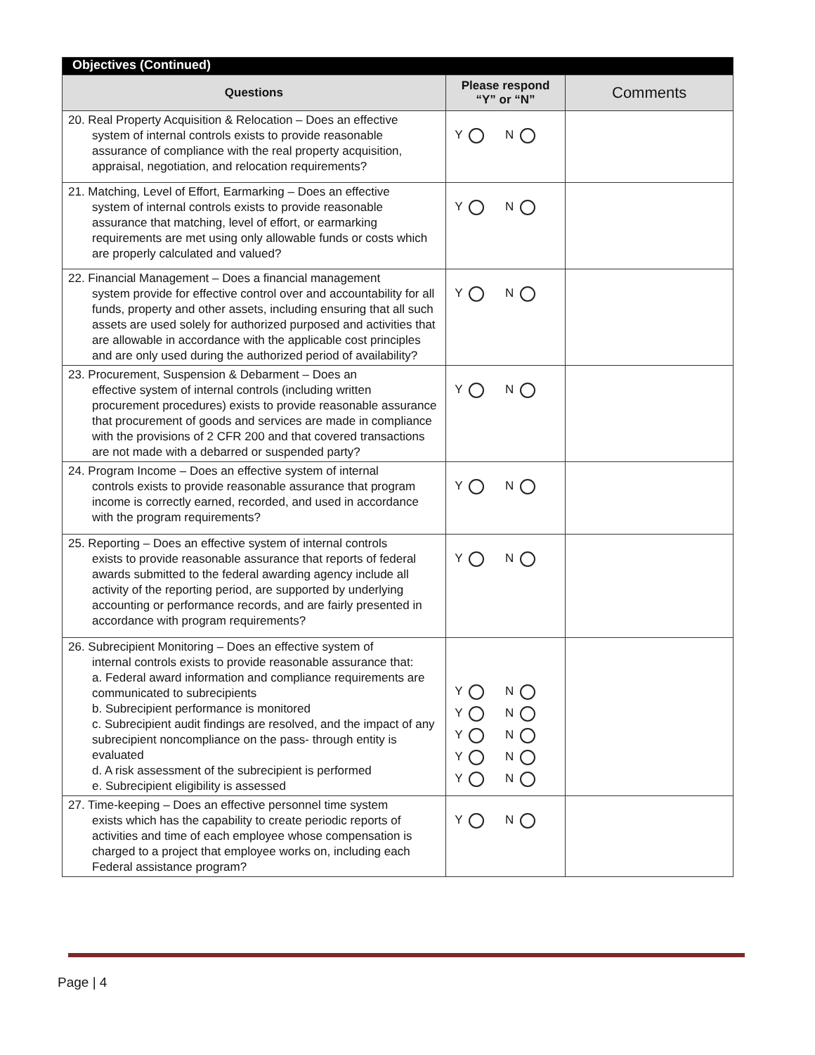| Objectives (Continued) | | |
| --- | --- | --- |
| Questions | Please respond “Y” or “N” | Comments |
| 20. Real Property Acquisition & Relocation – Does an effective system of internal controls exists to provide reasonable assurance of compliance with the real property acquisition, appraisal, negotiation, and relocation requirements? | Y N | |
| 21. Matching, Level of Effort, Earmarking – Does an effective system of internal controls exists to provide reasonable assurance that matching, level of effort, or earmarking requirements are met using only allowable funds or costs which are properly calculated and valued? | Y N | |
| 22. Financial Management – Does a financial management system provide for effective control over and accountability for all funds, property and other assets, including ensuring that all such assets are used solely for authorized purposed and activities that are allowable in accordance with the applicable cost principles and are only used during the authorized period of availability? | Y N | |
| 23. Procurement, Suspension & Debarment – Does an effective system of internal controls (including written procurement procedures) exists to provide reasonable assurance that procurement of goods and services are made in compliance with the provisions of 2 CFR 200 and that covered transactions are not made with a debarred or suspended party? | Y N | |
| 24. Program Income – Does an effective system of internal controls exists to provide reasonable assurance that program income is correctly earned, recorded, and used in accordance with the program requirements? | Y N | |
| 25. Reporting – Does an effective system of internal controls exists to provide reasonable assurance that reports of federal awards submitted to the federal awarding agency include all activity of the reporting period, are supported by underlying accounting or performance records, and are fairly presented in accordance with program requirements? | Y N | |
| 26. Subrecipient Monitoring – Does an effective system of internal controls exists to provide reasonable assurance that: a. Federal award information and compliance requirements are communicated to subrecipients b. Subrecipient performance is monitored c. Subrecipient audit findings are resolved, and the impact of any subrecipient noncompliance on the pass- through entity is evaluated d. A risk assessment of the subrecipient is performed e. Subrecipient eligibility is assessed | Y N Y N Y N Y N Y N | |
| 27. Time-keeping – Does an effective personnel time system exists which has the capability to create periodic reports of activities and time of each employee whose compensation is charged to a project that employee works on, including each Federal assistance program? | Y N | |
Page | 4